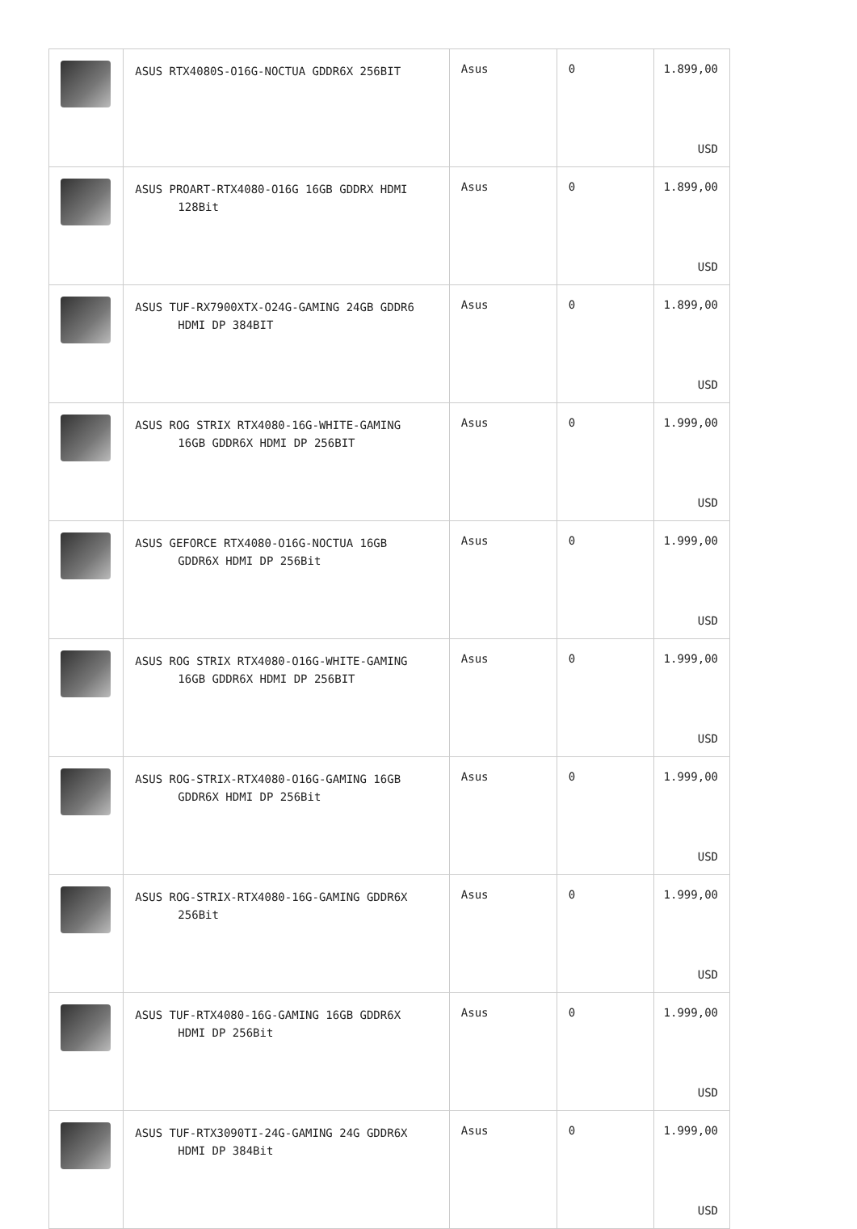| | ASUS RTX4080S-O16G-NOCTUA GDDR6X 256BIT | Asus | 0 | 1.899,00 USD |
| | ASUS PROART-RTX4080-O16G 16GB GDDRX HDMI 128Bit | Asus | 0 | 1.899,00 USD |
| | ASUS TUF-RX7900XTX-O24G-GAMING 24GB GDDR6 HDMI DP 384BIT | Asus | 0 | 1.899,00 USD |
| | ASUS ROG STRIX RTX4080-16G-WHITE-GAMING 16GB GDDR6X HDMI DP 256BIT | Asus | 0 | 1.999,00 USD |
| | ASUS GEFORCE RTX4080-O16G-NOCTUA 16GB GDDR6X HDMI DP 256Bit | Asus | 0 | 1.999,00 USD |
| | ASUS ROG STRIX RTX4080-O16G-WHITE-GAMING 16GB GDDR6X HDMI DP 256BIT | Asus | 0 | 1.999,00 USD |
| | ASUS ROG-STRIX-RTX4080-O16G-GAMING 16GB GDDR6X HDMI DP 256Bit | Asus | 0 | 1.999,00 USD |
| | ASUS ROG-STRIX-RTX4080-16G-GAMING GDDR6X 256Bit | Asus | 0 | 1.999,00 USD |
| | ASUS TUF-RTX4080-16G-GAMING 16GB GDDR6X HDMI DP 256Bit | Asus | 0 | 1.999,00 USD |
| | ASUS TUF-RTX3090TI-24G-GAMING 24G GDDR6X HDMI DP 384Bit | Asus | 0 | 1.999,00 USD |